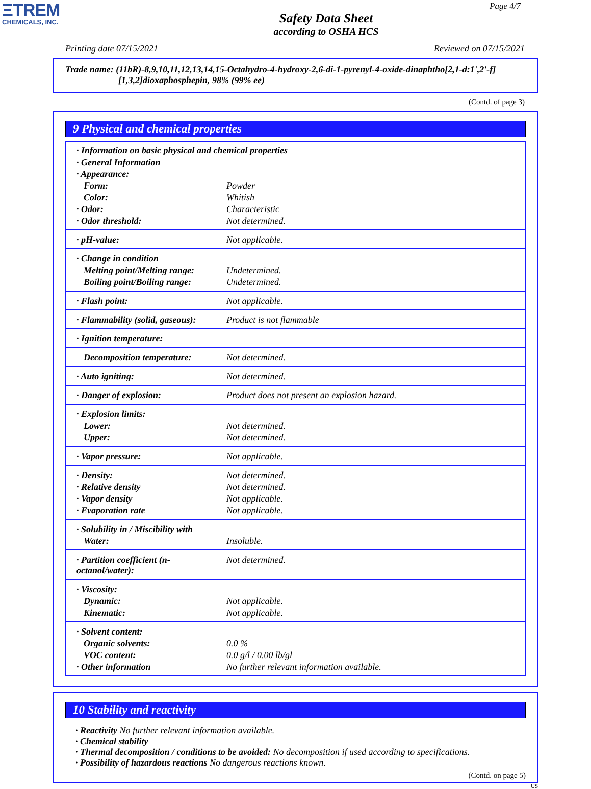ΞTREM
CHEMICALS, INC.
Page 4/7
Safety Data Sheet
according to OSHA HCS
Printing date 07/15/2021 Reviewed on 07/15/2021
Trade name: (11bR)-8,9,10,11,12,13,14,15-Octahydro-4-hydroxy-2,6-di-1-pyrenyl-4-oxide-dinaphtho[2,1-d:1',2'-f]
[1,3,2]dioxaphosphepin, 98% (99% ee)
(Contd. of page 3)
9 Physical and chemical properties
| · Information on basic physical and chemical properties | |
| · General Information | |
| · Appearance: | |
| Form: | Powder |
| Color: | Whitish |
| · Odor: | Characteristic |
| · Odor threshold: | Not determined. |
| · pH-value: | Not applicable. |
| · Change in condition | |
| Melting point/Melting range: | Undetermined. |
| Boiling point/Boiling range: | Undetermined. |
| · Flash point: | Not applicable. |
| · Flammability (solid, gaseous): | Product is not flammable |
| · Ignition temperature: | |
| Decomposition temperature: | Not determined. |
| · Auto igniting: | Not determined. |
| · Danger of explosion: | Product does not present an explosion hazard. |
| · Explosion limits: | |
| Lower: | Not determined. |
| Upper: | Not determined. |
| · Vapor pressure: | Not applicable. |
| · Density: | Not determined. |
| · Relative density | Not determined. |
| · Vapor density | Not applicable. |
| · Evaporation rate | Not applicable. |
| · Solubility in / Miscibility with | |
| Water: | Insoluble. |
| · Partition coefficient (n-octanol/water): | Not determined. |
| · Viscosity: | |
| Dynamic: | Not applicable. |
| Kinematic: | Not applicable. |
| · Solvent content: | |
| Organic solvents: | 0.0 % |
| VOC content: | 0.0 g/l / 0.00 lb/gl |
| · Other information | No further relevant information available. |
10 Stability and reactivity
· Reactivity No further relevant information available.
· Chemical stability
· Thermal decomposition / conditions to be avoided: No decomposition if used according to specifications.
· Possibility of hazardous reactions No dangerous reactions known.
(Contd. on page 5)
US